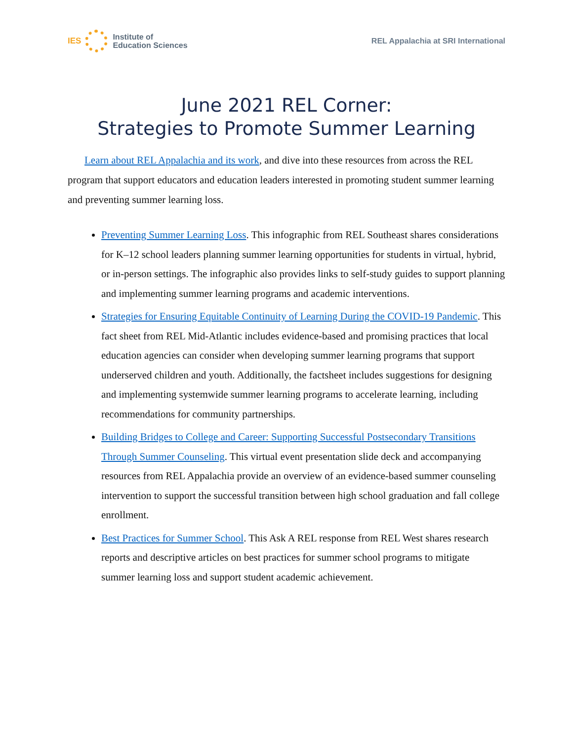IES
Institute of
Education Sciences
REL Appalachia at SRI International
June 2021 REL Corner:
Strategies to Promote Summer Learning
Learn about REL Appalachia and its work, and dive into these resources from across the REL program that support educators and education leaders interested in promoting student summer learning and preventing summer learning loss.
Preventing Summer Learning Loss. This infographic from REL Southeast shares considerations for K–12 school leaders planning summer learning opportunities for students in virtual, hybrid, or in-person settings. The infographic also provides links to self-study guides to support planning and implementing summer learning programs and academic interventions.
Strategies for Ensuring Equitable Continuity of Learning During the COVID-19 Pandemic. This fact sheet from REL Mid-Atlantic includes evidence-based and promising practices that local education agencies can consider when developing summer learning programs that support underserved children and youth. Additionally, the factsheet includes suggestions for designing and implementing systemwide summer learning programs to accelerate learning, including recommendations for community partnerships.
Building Bridges to College and Career: Supporting Successful Postsecondary Transitions Through Summer Counseling. This virtual event presentation slide deck and accompanying resources from REL Appalachia provide an overview of an evidence-based summer counseling intervention to support the successful transition between high school graduation and fall college enrollment.
Best Practices for Summer School. This Ask A REL response from REL West shares research reports and descriptive articles on best practices for summer school programs to mitigate summer learning loss and support student academic achievement.